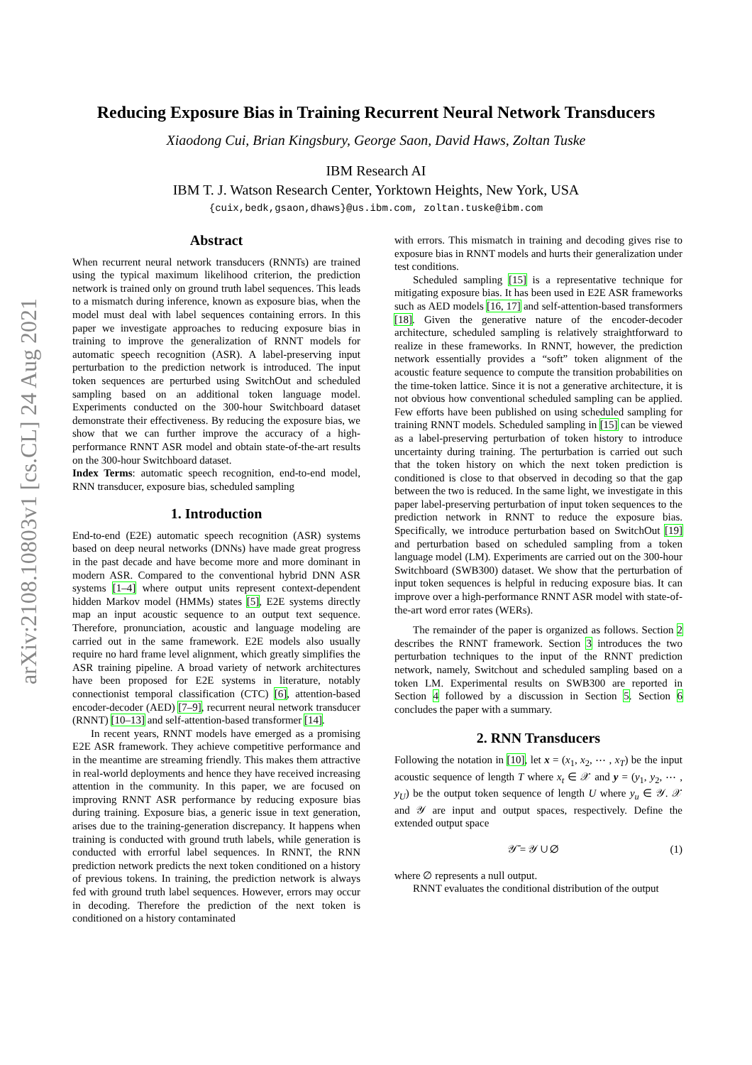arXiv:2108.10803v1 [cs.CL] 24 Aug 2021
Reducing Exposure Bias in Training Recurrent Neural Network Transducers
Xiaodong Cui, Brian Kingsbury, George Saon, David Haws, Zoltan Tuske
IBM Research AI
IBM T. J. Watson Research Center, Yorktown Heights, New York, USA
{cuix,bedk,gsaon,dhaws}@us.ibm.com, zoltan.tuske@ibm.com
Abstract
When recurrent neural network transducers (RNNTs) are trained using the typical maximum likelihood criterion, the prediction network is trained only on ground truth label sequences. This leads to a mismatch during inference, known as exposure bias, when the model must deal with label sequences containing errors. In this paper we investigate approaches to reducing exposure bias in training to improve the generalization of RNNT models for automatic speech recognition (ASR). A label-preserving input perturbation to the prediction network is introduced. The input token sequences are perturbed using SwitchOut and scheduled sampling based on an additional token language model. Experiments conducted on the 300-hour Switchboard dataset demonstrate their effectiveness. By reducing the exposure bias, we show that we can further improve the accuracy of a high-performance RNNT ASR model and obtain state-of-the-art results on the 300-hour Switchboard dataset.
Index Terms: automatic speech recognition, end-to-end model, RNN transducer, exposure bias, scheduled sampling
1. Introduction
End-to-end (E2E) automatic speech recognition (ASR) systems based on deep neural networks (DNNs) have made great progress in the past decade and have become more and more dominant in modern ASR. Compared to the conventional hybrid DNN ASR systems [1–4] where output units represent context-dependent hidden Markov model (HMMs) states [5], E2E systems directly map an input acoustic sequence to an output text sequence. Therefore, pronunciation, acoustic and language modeling are carried out in the same framework. E2E models also usually require no hard frame level alignment, which greatly simplifies the ASR training pipeline. A broad variety of network architectures have been proposed for E2E systems in literature, notably connectionist temporal classification (CTC) [6], attention-based encoder-decoder (AED) [7–9], recurrent neural network transducer (RNNT) [10–13] and self-attention-based transformer [14].
In recent years, RNNT models have emerged as a promising E2E ASR framework. They achieve competitive performance and in the meantime are streaming friendly. This makes them attractive in real-world deployments and hence they have received increasing attention in the community. In this paper, we are focused on improving RNNT ASR performance by reducing exposure bias during training. Exposure bias, a generic issue in text generation, arises due to the training-generation discrepancy. It happens when training is conducted with ground truth labels, while generation is conducted with errorful label sequences. In RNNT, the RNN prediction network predicts the next token conditioned on a history of previous tokens. In training, the prediction network is always fed with ground truth label sequences. However, errors may occur in decoding. Therefore the prediction of the next token is conditioned on a history contaminated
with errors. This mismatch in training and decoding gives rise to exposure bias in RNNT models and hurts their generalization under test conditions.
Scheduled sampling [15] is a representative technique for mitigating exposure bias. It has been used in E2E ASR frameworks such as AED models [16, 17] and self-attention-based transformers [18]. Given the generative nature of the encoder-decoder architecture, scheduled sampling is relatively straightforward to realize in these frameworks. In RNNT, however, the prediction network essentially provides a “soft” token alignment of the acoustic feature sequence to compute the transition probabilities on the time-token lattice. Since it is not a generative architecture, it is not obvious how conventional scheduled sampling can be applied. Few efforts have been published on using scheduled sampling for training RNNT models. Scheduled sampling in [15] can be viewed as a label-preserving perturbation of token history to introduce uncertainty during training. The perturbation is carried out such that the token history on which the next token prediction is conditioned is close to that observed in decoding so that the gap between the two is reduced. In the same light, we investigate in this paper label-preserving perturbation of input token sequences to the prediction network in RNNT to reduce the exposure bias. Specifically, we introduce perturbation based on SwitchOut [19] and perturbation based on scheduled sampling from a token language model (LM). Experiments are carried out on the 300-hour Switchboard (SWB300) dataset. We show that the perturbation of input token sequences is helpful in reducing exposure bias. It can improve over a high-performance RNNT ASR model with state-of-the-art word error rates (WERs).
The remainder of the paper is organized as follows. Section 2 describes the RNNT framework. Section 3 introduces the two perturbation techniques to the input of the RNNT prediction network, namely, Switchout and scheduled sampling based on a token LM. Experimental results on SWB300 are reported in Section 4 followed by a discussion in Section 5. Section 6 concludes the paper with a summary.
2. RNN Transducers
Following the notation in [10], let x = (x<sub>1</sub>, x<sub>2</sub>, ⋯ , x<sub>T</sub>) be the input acoustic sequence of length T where x<sub>t</sub> ∈ 𝒳 and y = (y<sub>1</sub>, y<sub>2</sub>, ⋯ , y<sub>U</sub>) be the output token sequence of length U where y<sub>u</sub> ∈ 𝒴. 𝒳 and 𝒴 are input and output spaces, respectively. Define the extended output space
𝒴̄ = 𝒴 ∪ ∅ (1)
where ∅ represents a null output.
RNNT evaluates the conditional distribution of the output